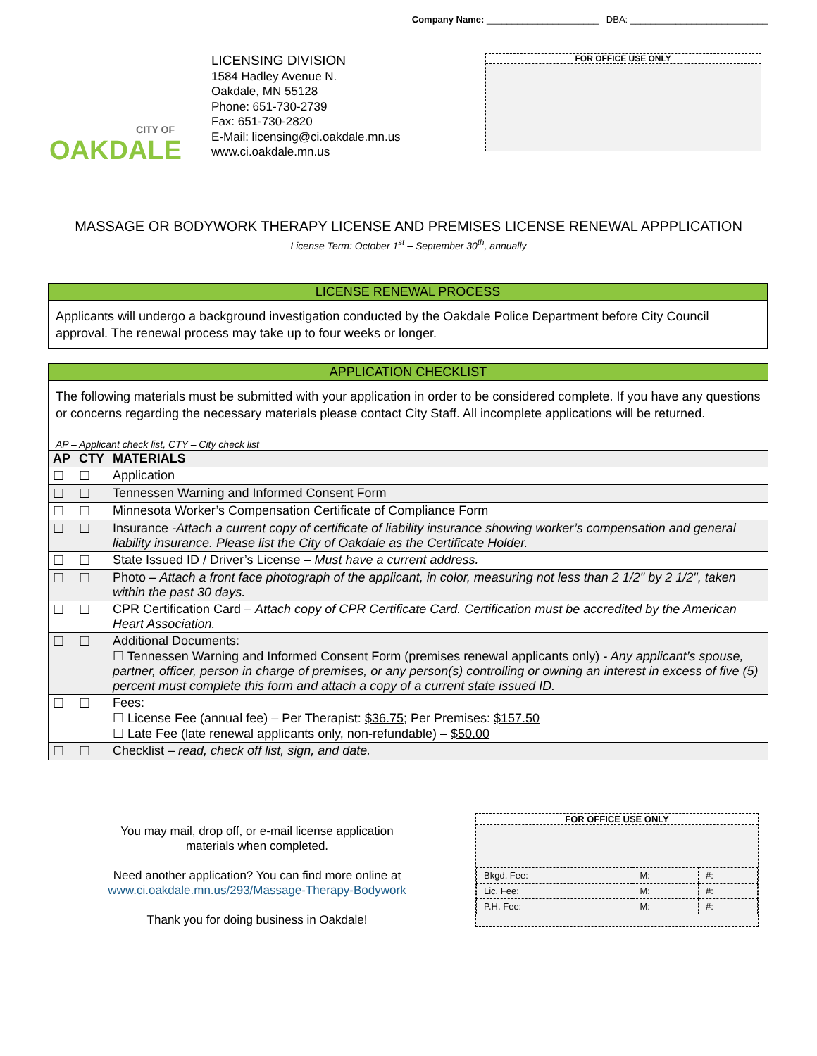Company Name: ______________________ DBA: ___________________________
CITY OF
OAKDALE
LICENSING DIVISION
1584 Hadley Avenue N.
Oakdale, MN 55128
Phone: 651-730-2739
Fax: 651-730-2820
E-Mail: licensing@ci.oakdale.mn.us
www.ci.oakdale.mn.us
FOR OFFICE USE ONLY
MASSAGE OR BODYWORK THERAPY LICENSE AND PREMISES LICENSE RENEWAL APPPLICATION
License Term: October 1<sup>st</sup> – September 30<sup>th</sup>, annually
LICENSE RENEWAL PROCESS
Applicants will undergo a background investigation conducted by the Oakdale Police Department before City Council approval. The renewal process may take up to four weeks or longer.
APPLICATION CHECKLIST
The following materials must be submitted with your application in order to be considered complete. If you have any questions or concerns regarding the necessary materials please contact City Staff. All incomplete applications will be returned.
AP – Applicant check list, CTY – City check list
| AP | CTY | MATERIALS |
| --- | --- | --- |
| ☐ | ☐ | Application |
| ☐ | ☐ | Tennessen Warning and Informed Consent Form |
| ☐ | ☐ | Minnesota Worker’s Compensation Certificate of Compliance Form |
| ☐ | ☐ | Insurance -Attach a current copy of certificate of liability insurance showing worker’s compensation and general liability insurance. Please list the City of Oakdale as the Certificate Holder. |
| ☐ | ☐ | State Issued ID / Driver’s License – Must have a current address. |
| ☐ | ☐ | Photo – Attach a front face photograph of the applicant, in color, measuring not less than 2 1/2" by 2 1/2", taken within the past 30 days. |
| ☐ | ☐ | CPR Certification Card – Attach copy of CPR Certificate Card. Certification must be accredited by the American Heart Association. |
| ☐ | ☐ | Additional Documents: ☐ Tennessen Warning and Informed Consent Form (premises renewal applicants only) - Any applicant’s spouse, partner, officer, person in charge of premises, or any person(s) controlling or owning an interest in excess of five (5) percent must complete this form and attach a copy of a current state issued ID. |
| ☐ | ☐ | Fees: ☐ License Fee (annual fee) – Per Therapist: $36.75 ; Per Premises: $157.50 ☐ Late Fee (late renewal applicants only, non-refundable) – $50.00 |
| ☐ | ☐ | Checklist – read, check off list, sign, and date. |
You may mail, drop off, or e-mail license application materials when completed.
Need another application? You can find more online at www.ci.oakdale.mn.us/293/Massage-Therapy-Bodywork
Thank you for doing business in Oakdale!
FOR OFFICE USE ONLY
| Bkgd. Fee: | M: | #: |
| Lic. Fee: | M: | #: |
| P.H. Fee: | M: | #: |